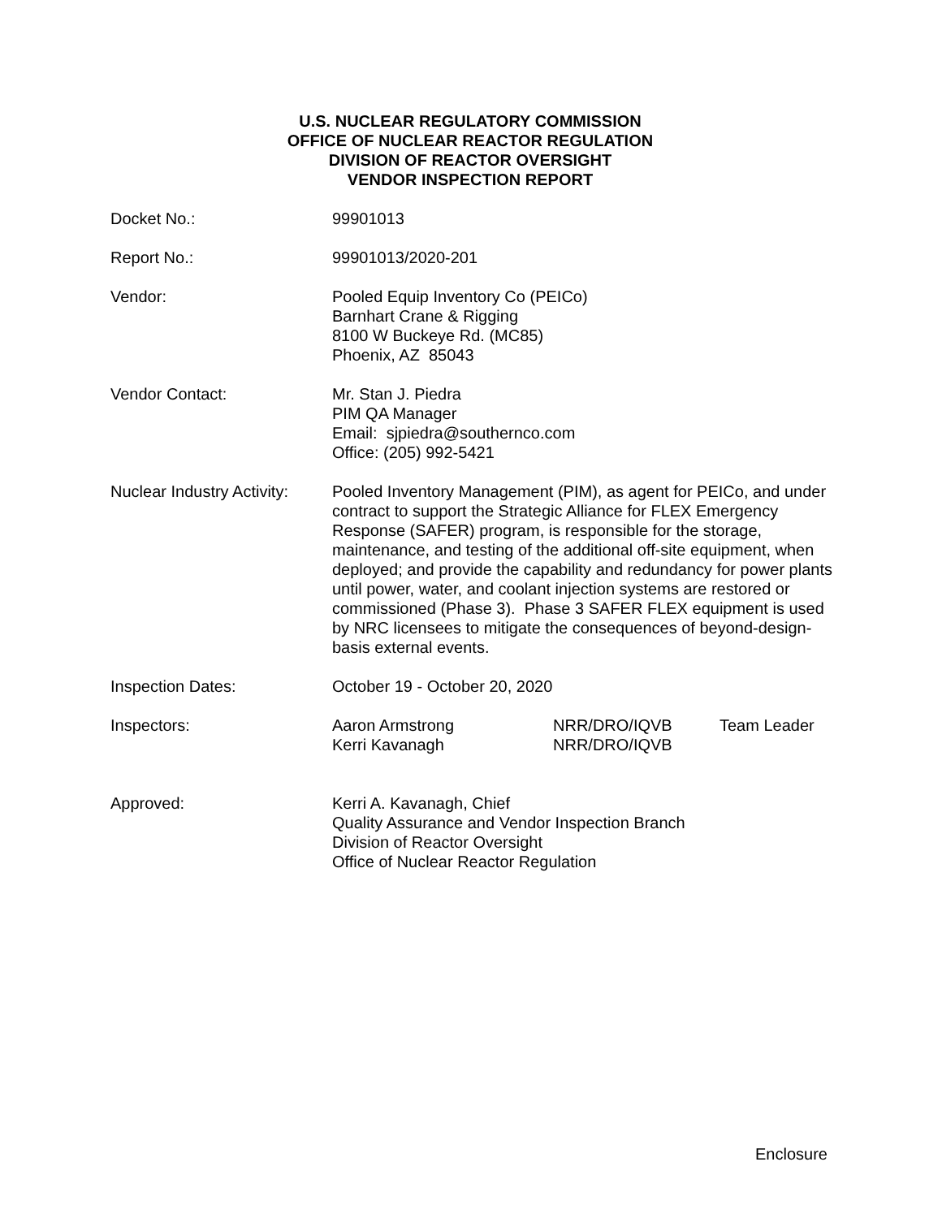U.S. NUCLEAR REGULATORY COMMISSION
OFFICE OF NUCLEAR REACTOR REGULATION
DIVISION OF REACTOR OVERSIGHT
VENDOR INSPECTION REPORT
Docket No.: 99901013
Report No.: 99901013/2020-201
Vendor: Pooled Equip Inventory Co (PEICo)
Barnhart Crane & Rigging
8100 W Buckeye Rd. (MC85)
Phoenix, AZ 85043
Vendor Contact: Mr. Stan J. Piedra
PIM QA Manager
Email: sjpiedra@southernco.com
Office: (205) 992-5421
Nuclear Industry Activity:
Pooled Inventory Management (PIM), as agent for PEICo, and under contract to support the Strategic Alliance for FLEX Emergency Response (SAFER) program, is responsible for the storage, maintenance, and testing of the additional off-site equipment, when deployed; and provide the capability and redundancy for power plants until power, water, and coolant injection systems are restored or commissioned (Phase 3). Phase 3 SAFER FLEX equipment is used by NRC licensees to mitigate the consequences of beyond-design-basis external events.
Inspection Dates: October 19 - October 20, 2020
Inspectors: Aaron Armstrong
Kerri Kavanagh
NRR/DRO/IQVB
NRR/DRO/IQVB
Team Leader
Approved: Kerri A. Kavanagh, Chief
Quality Assurance and Vendor Inspection Branch
Division of Reactor Oversight
Office of Nuclear Reactor Regulation
Enclosure